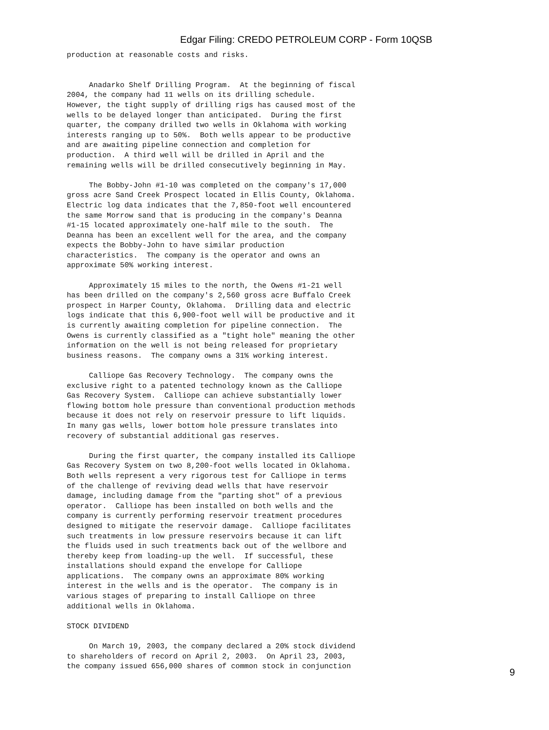Edgar Filing: CREDO PETROLEUM CORP - Form 10QSB
production at reasonable costs and risks.


     Anadarko Shelf Drilling Program.  At the beginning of fiscal
2004, the company had 11 wells on its drilling schedule.
However, the tight supply of drilling rigs has caused most of the
wells to be delayed longer than anticipated.  During the first
quarter, the company drilled two wells in Oklahoma with working
interests ranging up to 50%.  Both wells appear to be productive
and are awaiting pipeline connection and completion for
production.  A third well will be drilled in April and the
remaining wells will be drilled consecutively beginning in May.

     The Bobby-John #1-10 was completed on the company's 17,000
gross acre Sand Creek Prospect located in Ellis County, Oklahoma.
Electric log data indicates that the 7,850-foot well encountered
the same Morrow sand that is producing in the company's Deanna
#1-15 located approximately one-half mile to the south.  The
Deanna has been an excellent well for the area, and the company
expects the Bobby-John to have similar production
characteristics.  The company is the operator and owns an
approximate 50% working interest.

     Approximately 15 miles to the north, the Owens #1-21 well
has been drilled on the company's 2,560 gross acre Buffalo Creek
prospect in Harper County, Oklahoma.  Drilling data and electric
logs indicate that this 6,900-foot well will be productive and it
is currently awaiting completion for pipeline connection.  The
Owens is currently classified as a "tight hole" meaning the other
information on the well is not being released for proprietary
business reasons.  The company owns a 31% working interest.

     Calliope Gas Recovery Technology.  The company owns the
exclusive right to a patented technology known as the Calliope
Gas Recovery System.  Calliope can achieve substantially lower
flowing bottom hole pressure than conventional production methods
because it does not rely on reservoir pressure to lift liquids.
In many gas wells, lower bottom hole pressure translates into
recovery of substantial additional gas reserves.

     During the first quarter, the company installed its Calliope
Gas Recovery System on two 8,200-foot wells located in Oklahoma.
Both wells represent a very rigorous test for Calliope in terms
of the challenge of reviving dead wells that have reservoir
damage, including damage from the "parting shot" of a previous
operator.  Calliope has been installed on both wells and the
company is currently performing reservoir treatment procedures
designed to mitigate the reservoir damage.  Calliope facilitates
such treatments in low pressure reservoirs because it can lift
the fluids used in such treatments back out of the wellbore and
thereby keep from loading-up the well.  If successful, these
installations should expand the envelope for Calliope
applications.  The company owns an approximate 80% working
interest in the wells and is the operator.  The company is in
various stages of preparing to install Calliope on three
additional wells in Oklahoma.

STOCK DIVIDEND

     On March 19, 2003, the company declared a 20% stock dividend
to shareholders of record on April 2, 2003.  On April 23, 2003,
the company issued 656,000 shares of common stock in conjunction
9